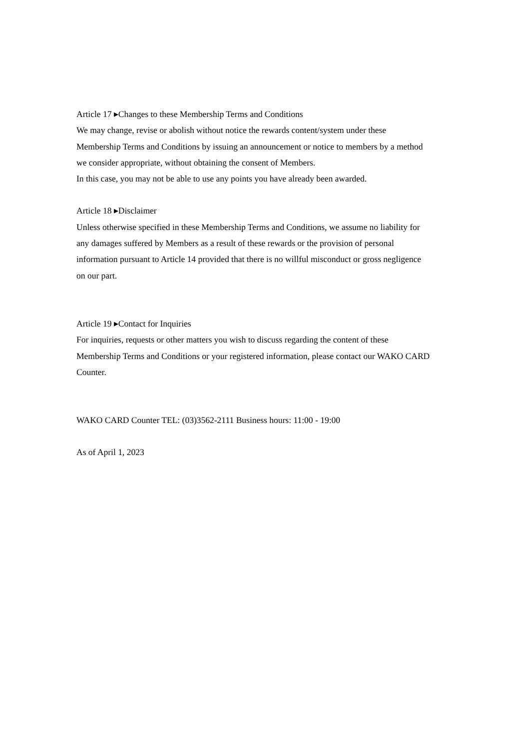Article 17 ▸Changes to these Membership Terms and Conditions
We may change, revise or abolish without notice the rewards content/system under these
Membership Terms and Conditions by issuing an announcement or notice to members by a method
we consider appropriate, without obtaining the consent of Members.
In this case, you may not be able to use any points you have already been awarded.
Article 18 ▸Disclaimer
Unless otherwise specified in these Membership Terms and Conditions, we assume no liability for
any damages suffered by Members as a result of these rewards or the provision of personal
information pursuant to Article 14 provided that there is no willful misconduct or gross negligence
on our part.
Article 19 ▸Contact for Inquiries
For inquiries, requests or other matters you wish to discuss regarding the content of these
Membership Terms and Conditions or your registered information, please contact our WAKO CARD
Counter.
WAKO CARD Counter TEL: (03)3562-2111 Business hours: 11:00 - 19:00
As of April 1, 2023